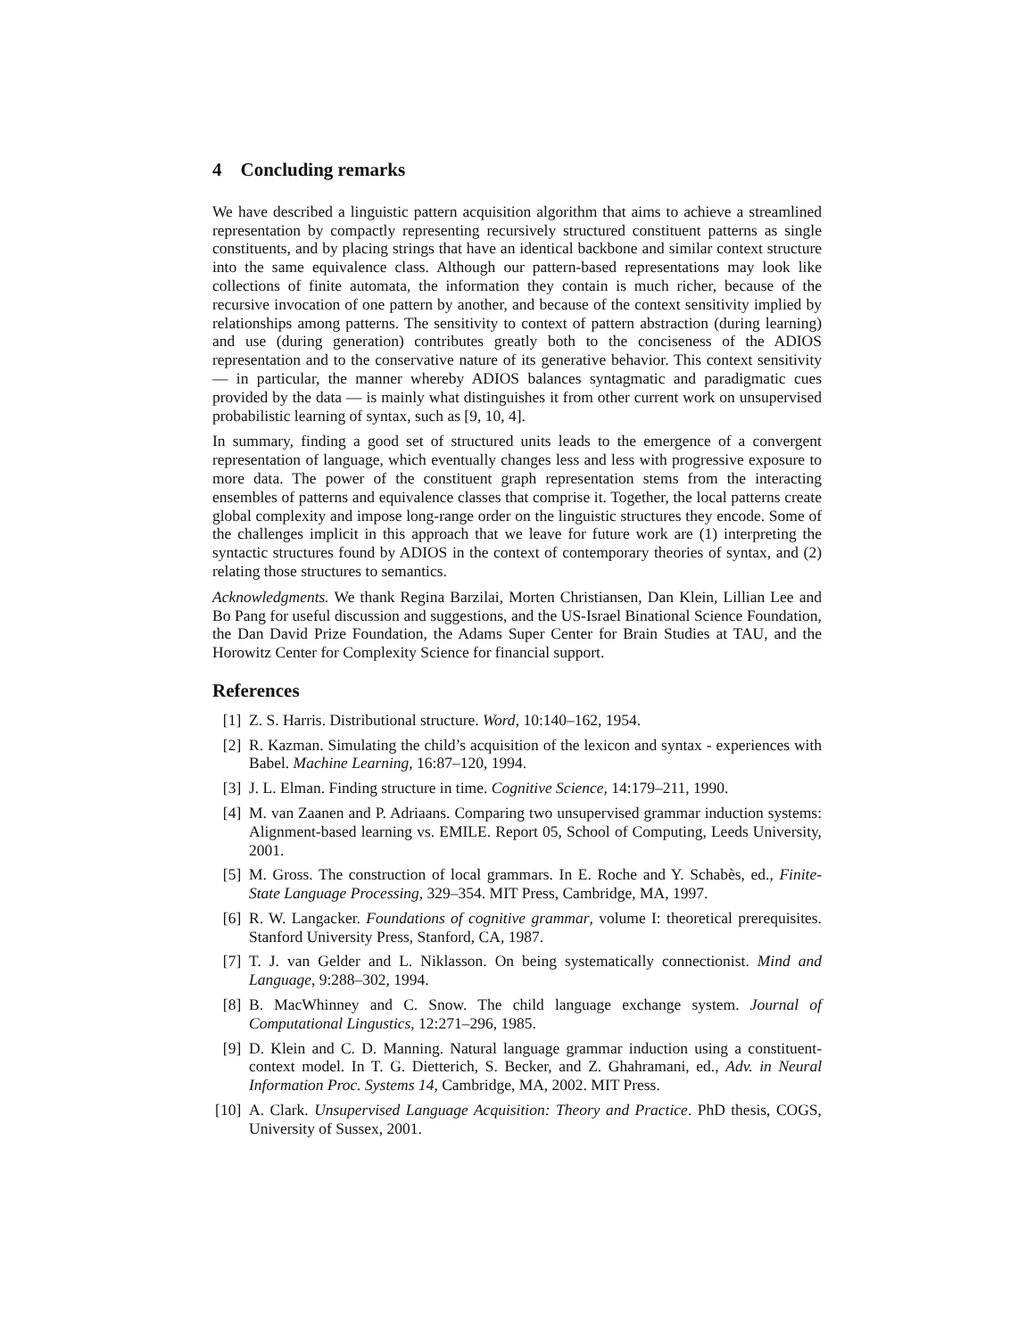4 Concluding remarks
We have described a linguistic pattern acquisition algorithm that aims to achieve a streamlined representation by compactly representing recursively structured constituent patterns as single constituents, and by placing strings that have an identical backbone and similar context structure into the same equivalence class. Although our pattern-based representations may look like collections of finite automata, the information they contain is much richer, because of the recursive invocation of one pattern by another, and because of the context sensitivity implied by relationships among patterns. The sensitivity to context of pattern abstraction (during learning) and use (during generation) contributes greatly both to the conciseness of the ADIOS representation and to the conservative nature of its generative behavior. This context sensitivity — in particular, the manner whereby ADIOS balances syntagmatic and paradigmatic cues provided by the data — is mainly what distinguishes it from other current work on unsupervised probabilistic learning of syntax, such as [9, 10, 4].
In summary, finding a good set of structured units leads to the emergence of a convergent representation of language, which eventually changes less and less with progressive exposure to more data. The power of the constituent graph representation stems from the interacting ensembles of patterns and equivalence classes that comprise it. Together, the local patterns create global complexity and impose long-range order on the linguistic structures they encode. Some of the challenges implicit in this approach that we leave for future work are (1) interpreting the syntactic structures found by ADIOS in the context of contemporary theories of syntax, and (2) relating those structures to semantics.
Acknowledgments. We thank Regina Barzilai, Morten Christiansen, Dan Klein, Lillian Lee and Bo Pang for useful discussion and suggestions, and the US-Israel Binational Science Foundation, the Dan David Prize Foundation, the Adams Super Center for Brain Studies at TAU, and the Horowitz Center for Complexity Science for financial support.
References
[1] Z. S. Harris. Distributional structure. Word, 10:140–162, 1954.
[2] R. Kazman. Simulating the child’s acquisition of the lexicon and syntax - experiences with Babel. Machine Learning, 16:87–120, 1994.
[3] J. L. Elman. Finding structure in time. Cognitive Science, 14:179–211, 1990.
[4] M. van Zaanen and P. Adriaans. Comparing two unsupervised grammar induction systems: Alignment-based learning vs. EMILE. Report 05, School of Computing, Leeds University, 2001.
[5] M. Gross. The construction of local grammars. In E. Roche and Y. Schabès, ed., Finite-State Language Processing, 329–354. MIT Press, Cambridge, MA, 1997.
[6] R. W. Langacker. Foundations of cognitive grammar, volume I: theoretical prerequisites. Stanford University Press, Stanford, CA, 1987.
[7] T. J. van Gelder and L. Niklasson. On being systematically connectionist. Mind and Language, 9:288–302, 1994.
[8] B. MacWhinney and C. Snow. The child language exchange system. Journal of Computational Lingustics, 12:271–296, 1985.
[9] D. Klein and C. D. Manning. Natural language grammar induction using a constituent-context model. In T. G. Dietterich, S. Becker, and Z. Ghahramani, ed., Adv. in Neural Information Proc. Systems 14, Cambridge, MA, 2002. MIT Press.
[10] A. Clark. Unsupervised Language Acquisition: Theory and Practice. PhD thesis, COGS, University of Sussex, 2001.